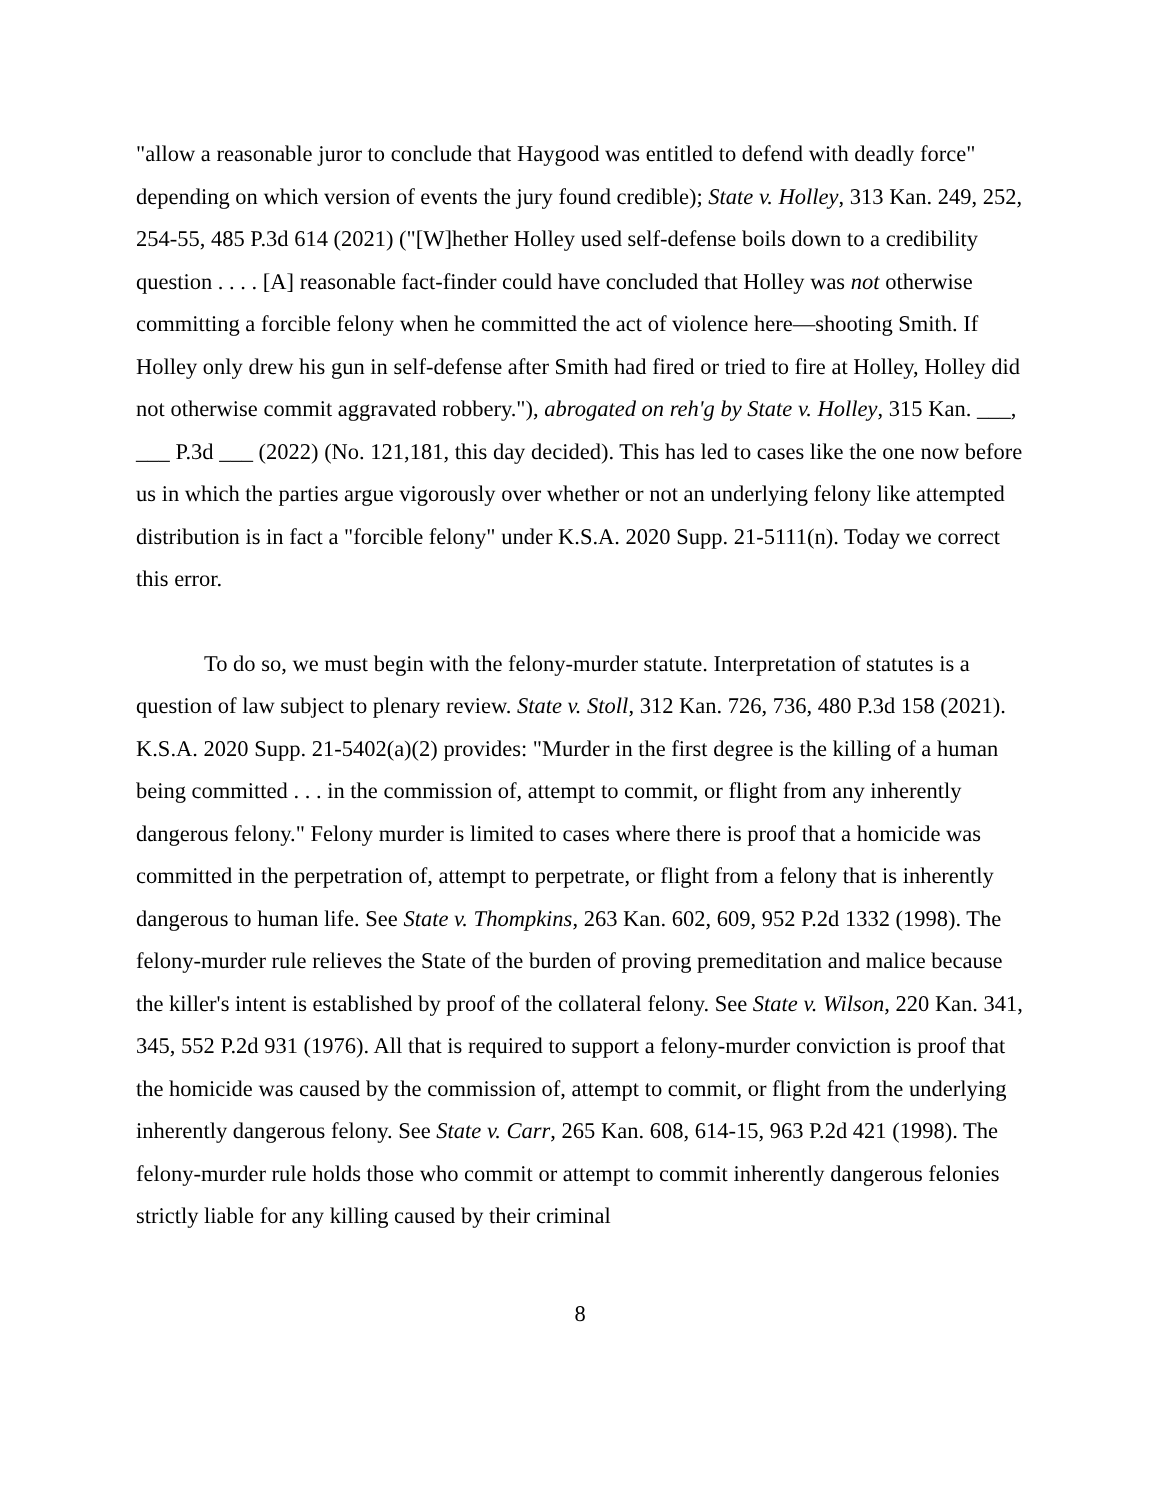"allow a reasonable juror to conclude that Haygood was entitled to defend with deadly force" depending on which version of events the jury found credible); State v. Holley, 313 Kan. 249, 252, 254-55, 485 P.3d 614 (2021) ("[W]hether Holley used self-defense boils down to a credibility question . . . . [A] reasonable fact-finder could have concluded that Holley was not otherwise committing a forcible felony when he committed the act of violence here—shooting Smith. If Holley only drew his gun in self-defense after Smith had fired or tried to fire at Holley, Holley did not otherwise commit aggravated robbery."), abrogated on reh'g by State v. Holley, 315 Kan. ___, ___ P.3d ___ (2022) (No. 121,181, this day decided). This has led to cases like the one now before us in which the parties argue vigorously over whether or not an underlying felony like attempted distribution is in fact a "forcible felony" under K.S.A. 2020 Supp. 21-5111(n). Today we correct this error.
To do so, we must begin with the felony-murder statute. Interpretation of statutes is a question of law subject to plenary review. State v. Stoll, 312 Kan. 726, 736, 480 P.3d 158 (2021). K.S.A. 2020 Supp. 21-5402(a)(2) provides: "Murder in the first degree is the killing of a human being committed . . . in the commission of, attempt to commit, or flight from any inherently dangerous felony." Felony murder is limited to cases where there is proof that a homicide was committed in the perpetration of, attempt to perpetrate, or flight from a felony that is inherently dangerous to human life. See State v. Thompkins, 263 Kan. 602, 609, 952 P.2d 1332 (1998). The felony-murder rule relieves the State of the burden of proving premeditation and malice because the killer's intent is established by proof of the collateral felony. See State v. Wilson, 220 Kan. 341, 345, 552 P.2d 931 (1976). All that is required to support a felony-murder conviction is proof that the homicide was caused by the commission of, attempt to commit, or flight from the underlying inherently dangerous felony. See State v. Carr, 265 Kan. 608, 614-15, 963 P.2d 421 (1998). The felony-murder rule holds those who commit or attempt to commit inherently dangerous felonies strictly liable for any killing caused by their criminal
8